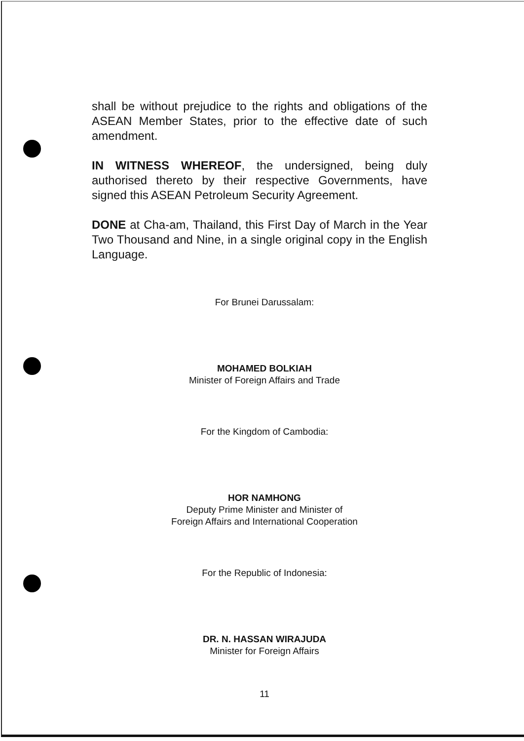shall be without prejudice to the rights and obligations of the ASEAN Member States, prior to the effective date of such amendment.
IN WITNESS WHEREOF, the undersigned, being duly authorised thereto by their respective Governments, have signed this ASEAN Petroleum Security Agreement.
DONE at Cha-am, Thailand, this First Day of March in the Year Two Thousand and Nine, in a single original copy in the English Language.
For Brunei Darussalam:
MOHAMED BOLKIAH
Minister of Foreign Affairs and Trade
For the Kingdom of Cambodia:
HOR NAMHONG
Deputy Prime Minister and Minister of
Foreign Affairs and International Cooperation
For the Republic of Indonesia:
DR. N. HASSAN WIRAJUDA
Minister for Foreign Affairs
11